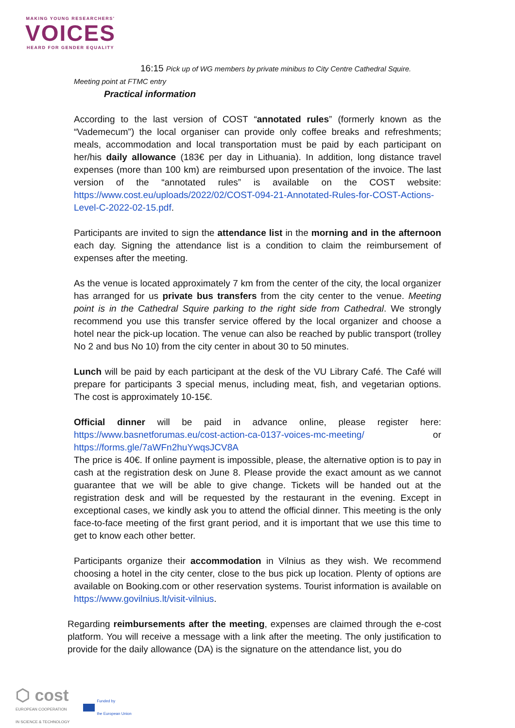MAKING YOUNG RESEARCHERS'
VOICES
HEARD FOR GENDER EQUALITY
16:15 Pick up of WG members by private minibus to City Centre Cathedral Squire.
Meeting point at FTMC entry
Practical information
According to the last version of COST “annotated rules” (formerly known as the “Vademecum”) the local organiser can provide only coffee breaks and refreshments; meals, accommodation and local transportation must be paid by each participant on her/his daily allowance (183€ per day in Lithuania). In addition, long distance travel expenses (more than 100 km) are reimbursed upon presentation of the invoice. The last version of the “annotated rules” is available on the COST website: https://www.cost.eu/uploads/2022/02/COST-094-21-Annotated-Rules-for-COST-Actions-Level-C-2022-02-15.pdf.
Participants are invited to sign the attendance list in the morning and in the afternoon each day. Signing the attendance list is a condition to claim the reimbursement of expenses after the meeting.
As the venue is located approximately 7 km from the center of the city, the local organizer has arranged for us private bus transfers from the city center to the venue. Meeting point is in the Cathedral Squire parking to the right side from Cathedral. We strongly recommend you use this transfer service offered by the local organizer and choose a hotel near the pick-up location. The venue can also be reached by public transport (trolley No 2 and bus No 10) from the city center in about 30 to 50 minutes.
Lunch will be paid by each participant at the desk of the VU Library Café. The Café will prepare for participants 3 special menus, including meat, fish, and vegetarian options. The cost is approximately 10-15€.
Official dinner will be paid in advance online, please register here: https://www.basnetforumas.eu/cost-action-ca-0137-voices-mc-meeting/ or https://forms.gle/7aWFn2huYwqsJCV8A
The price is 40€. If online payment is impossible, please, the alternative option is to pay in cash at the registration desk on June 8. Please provide the exact amount as we cannot guarantee that we will be able to give change. Tickets will be handed out at the registration desk and will be requested by the restaurant in the evening. Except in exceptional cases, we kindly ask you to attend the official dinner. This meeting is the only face-to-face meeting of the first grant period, and it is important that we use this time to get to know each other better.
Participants organize their accommodation in Vilnius as they wish. We recommend choosing a hotel in the city center, close to the bus pick up location. Plenty of options are available on Booking.com or other reservation systems. Tourist information is available on https://www.govilnius.lt/visit-vilnius.
Regarding reimbursements after the meeting, expenses are claimed through the e-cost platform. You will receive a message with a link after the meeting. The only justification to provide for the daily allowance (DA) is the signature on the attendance list, you do
⬡ cost
EUROPEAN COOPERATION
IN SCIENCE & TECHNOLOGY
Funded by
the European Union